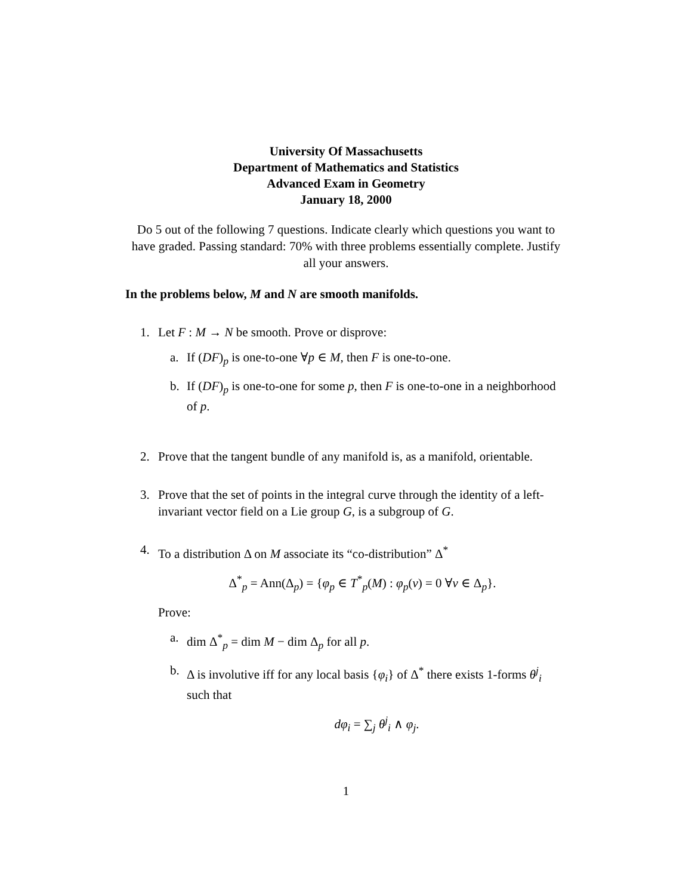University Of Massachusetts
Department of Mathematics and Statistics
Advanced Exam in Geometry
January 18, 2000
Do 5 out of the following 7 questions. Indicate clearly which questions you want to have graded. Passing standard: 70% with three problems essentially complete. Justify all your answers.
In the problems below, M and N are smooth manifolds.
1. Let F : M → N be smooth. Prove or disprove:
a. If (DF)<sub>p</sub> is one-to-one ∀p ∈ M, then F is one-to-one.
b. If (DF)<sub>p</sub> is one-to-one for some p, then F is one-to-one in a neighborhood of p.
2. Prove that the tangent bundle of any manifold is, as a manifold, orientable.
3. Prove that the set of points in the integral curve through the identity of a left-invariant vector field on a Lie group G, is a subgroup of G.
4. To a distribution Δ on M associate its “co-distribution” Δ<sup>*</sup>
Δ<sup>*</sup><sub>p</sub> = Ann(Δ<sub>p</sub>) = {φ<sub>p</sub> ∈ T<sup>*</sup><sub>p</sub>(M) : φ<sub>p</sub>(v) = 0 ∀v ∈ Δ<sub>p</sub>}.
Prove:
a. dim Δ<sup>*</sup><sub>p</sub> = dim M − dim Δ<sub>p</sub> for all p.
b. Δ is involutive iff for any local basis {φ<sub>i</sub>} of Δ<sup>*</sup> there exists 1-forms θ<sup>j</sup><sub>i</sub> such that
dφ<sub>i</sub> = ∑<sub>j</sub> θ<sup>j</sup><sub>i</sub> ∧ φ<sub>j</sub>.
1